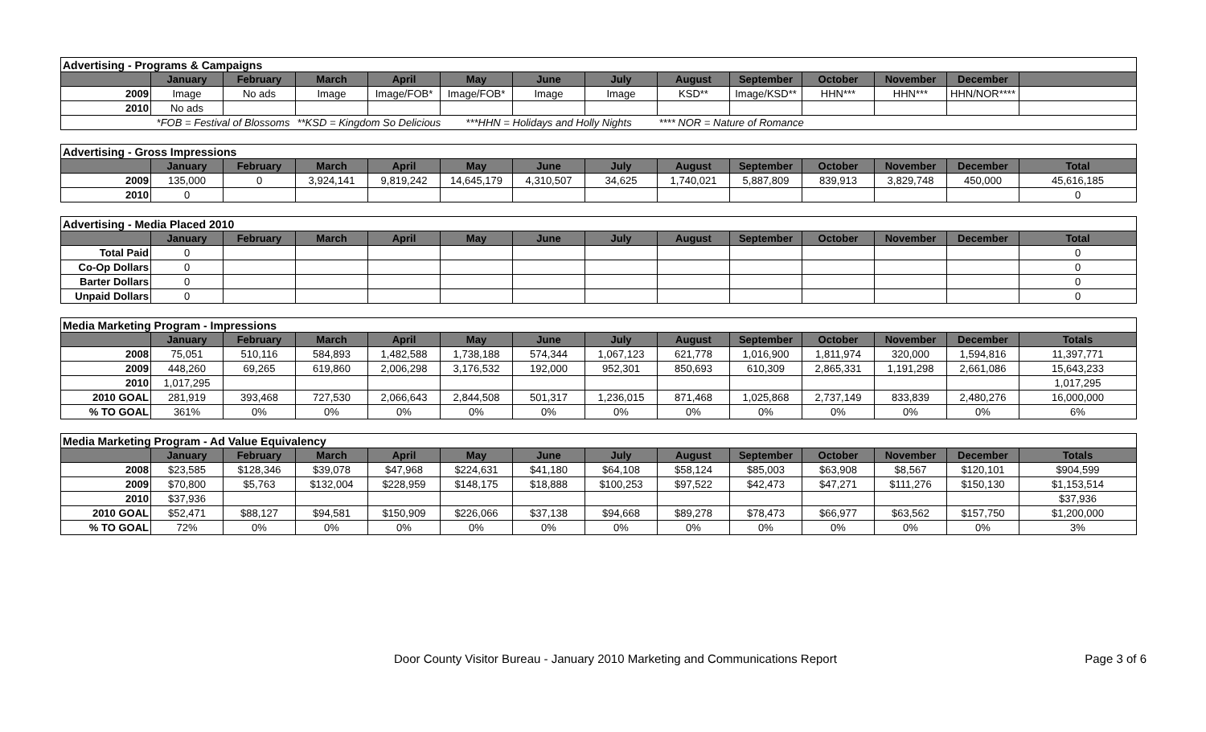| Advertising - Programs & Campaigns | | | | | | | | | | | | | |
| | January | February | March | April | May | June | July | August | September | October | November | December | |
| 2009 | Image | No ads | Image | Image/FOB* | Image/FOB* | Image | Image | KSD** | Image/KSD** | HHN*** | HHN*** | HHN/NOR**** | |
| 2010 | No ads | | | | | | | | | | | | |
| | *FOB = Festival of Blossoms | | **KSD = Kingdom So Delicious | | ***HHN = Holidays and Holly Nights | | | **** NOR = Nature of Romance | | | | | |
| Advertising - Gross Impressions | | | | | | | | | | | | | |
| | January | February | March | April | May | June | July | August | September | October | November | December | Total |
| 2009 | 135,000 | 0 | 3,924,141 | 9,819,242 | 14,645,179 | 4,310,507 | 34,625 | 1,740,021 | 5,887,809 | 839,913 | 3,829,748 | 450,000 | 45,616,185 |
| 2010 | 0 | | | | | | | | | | | | 0 |
| Advertising - Media Placed 2010 | | | | | | | | | | | | | |
| | January | February | March | April | May | June | July | August | September | October | November | December | Total |
| Total Paid | 0 | | | | | | | | | | | | 0 |
| Co-Op Dollars | 0 | | | | | | | | | | | | 0 |
| Barter Dollars | 0 | | | | | | | | | | | | 0 |
| Unpaid Dollars | 0 | | | | | | | | | | | | 0 |
| Media Marketing Program - Impressions | | | | | | | | | | | | | |
| | January | February | March | April | May | June | July | August | September | October | November | December | Totals |
| 2008 | 75,051 | 510,116 | 584,893 | 1,482,588 | 1,738,188 | 574,344 | 1,067,123 | 621,778 | 1,016,900 | 1,811,974 | 320,000 | 1,594,816 | 11,397,771 |
| 2009 | 448,260 | 69,265 | 619,860 | 2,006,298 | 3,176,532 | 192,000 | 952,301 | 850,693 | 610,309 | 2,865,331 | 1,191,298 | 2,661,086 | 15,643,233 |
| 2010 | 1,017,295 | | | | | | | | | | | | 1,017,295 |
| 2010 GOAL | 281,919 | 393,468 | 727,530 | 2,066,643 | 2,844,508 | 501,317 | 1,236,015 | 871,468 | 1,025,868 | 2,737,149 | 833,839 | 2,480,276 | 16,000,000 |
| % TO GOAL | 361% | 0% | 0% | 0% | 0% | 0% | 0% | 0% | 0% | 0% | 0% | 0% | 6% |
| Media Marketing Program - Ad Value Equivalency | | | | | | | | | | | | | |
| | January | February | March | April | May | June | July | August | September | October | November | December | Totals |
| 2008 | $23,585 | $128,346 | $39,078 | $47,968 | $224,631 | $41,180 | $64,108 | $58,124 | $85,003 | $63,908 | $8,567 | $120,101 | $904,599 |
| 2009 | $70,800 | $5,763 | $132,004 | $228,959 | $148,175 | $18,888 | $100,253 | $97,522 | $42,473 | $47,271 | $111,276 | $150,130 | $1,153,514 |
| 2010 | $37,936 | | | | | | | | | | | | $37,936 |
| 2010 GOAL | $52,471 | $88,127 | $94,581 | $150,909 | $226,066 | $37,138 | $94,668 | $89,278 | $78,473 | $66,977 | $63,562 | $157,750 | $1,200,000 |
| % TO GOAL | 72% | 0% | 0% | 0% | 0% | 0% | 0% | 0% | 0% | 0% | 0% | 0% | 3% |
Door County Visitor Bureau - January 2010 Marketing and Communications Report Page 3 of 6